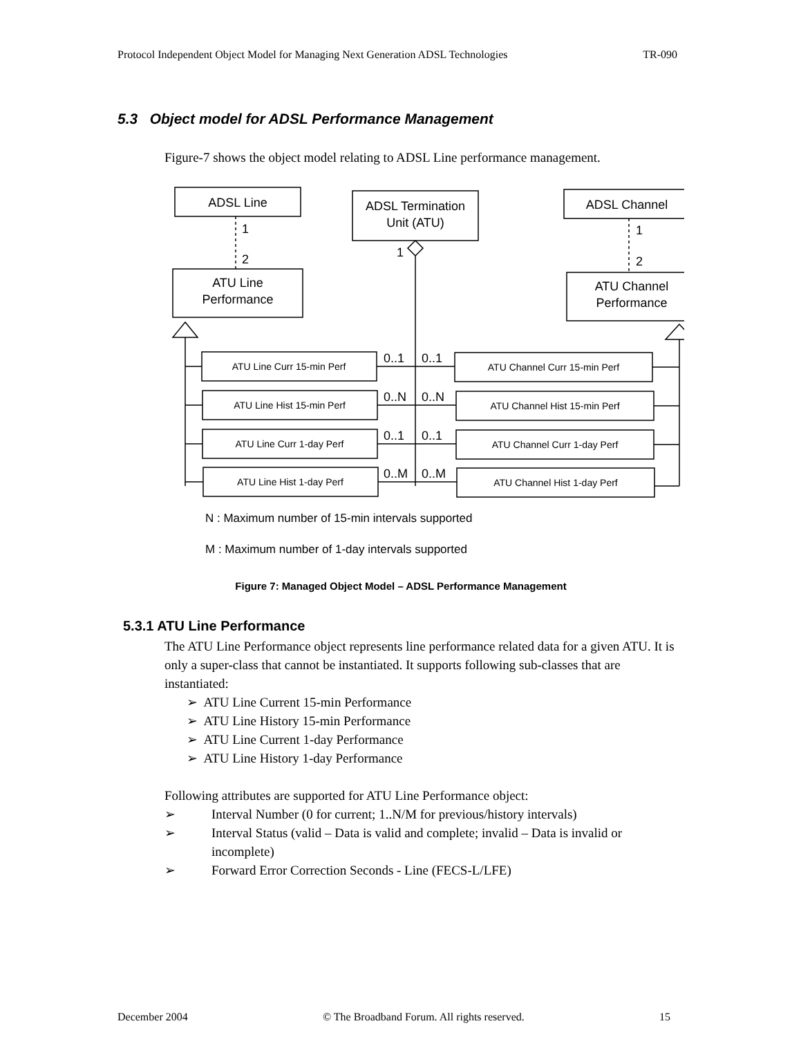Protocol Independent Object Model for Managing Next Generation ADSL Technologies TR-090
5.3 Object model for ADSL Performance Management
Figure-7 shows the object model relating to ADSL Line performance management.
ADSL Line
ADSL Termination
Unit (ATU)
ADSL Channel
ATU Line
Performance
ATU Channel
Performance
1
2
1
2
1
0..1
0..1
0..N
0..N
0..1
0..1
0..M
0..M
ATU Line Curr 15-min Perf
ATU Line Hist 15-min Perf
ATU Line Curr 1-day Perf
ATU Line Hist 1-day Perf
ATU Channel Curr 15-min Perf
ATU Channel Hist 15-min Perf
ATU Channel Curr 1-day Perf
ATU Channel Hist 1-day Perf
N : Maximum number of 15-min intervals supported
M : Maximum number of 1-day intervals supported
Figure 7: Managed Object Model – ADSL Performance Management
5.3.1 ATU Line Performance
The ATU Line Performance object represents line performance related data for a given ATU. It is only a super-class that cannot be instantiated. It supports following sub-classes that are instantiated:
➢ ATU Line Current 15-min Performance
➢ ATU Line History 15-min Performance
➢ ATU Line Current 1-day Performance
➢ ATU Line History 1-day Performance
Following attributes are supported for ATU Line Performance object:
➢ Interval Number (0 for current; 1..N/M for previous/history intervals)
➢ Interval Status (valid – Data is valid and complete; invalid – Data is invalid or incomplete)
➢ Forward Error Correction Seconds - Line (FECS-L/LFE)
December 2004 © The Broadband Forum. All rights reserved. 15